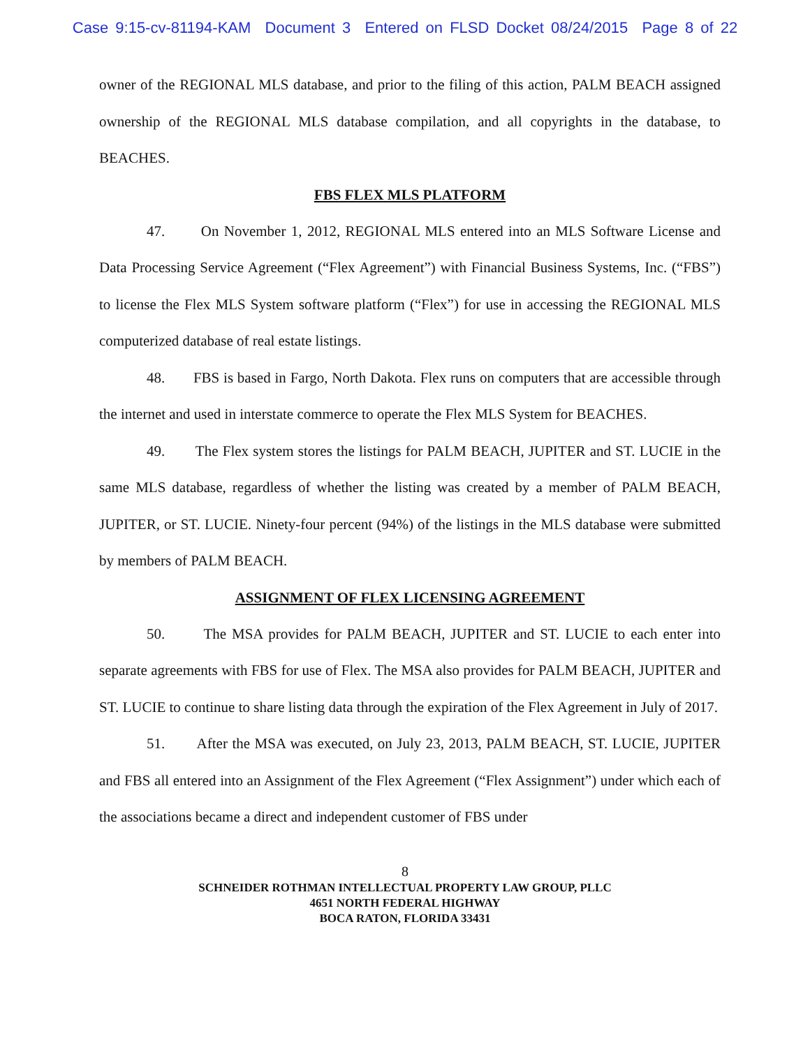Case 9:15-cv-81194-KAM Document 3 Entered on FLSD Docket 08/24/2015 Page 8 of 22
owner of the REGIONAL MLS database, and prior to the filing of this action, PALM BEACH assigned ownership of the REGIONAL MLS database compilation, and all copyrights in the database, to BEACHES.
FBS FLEX MLS PLATFORM
47. On November 1, 2012, REGIONAL MLS entered into an MLS Software License and Data Processing Service Agreement (“Flex Agreement”) with Financial Business Systems, Inc. (“FBS”) to license the Flex MLS System software platform (“Flex”) for use in accessing the REGIONAL MLS computerized database of real estate listings.
48. FBS is based in Fargo, North Dakota. Flex runs on computers that are accessible through the internet and used in interstate commerce to operate the Flex MLS System for BEACHES.
49. The Flex system stores the listings for PALM BEACH, JUPITER and ST. LUCIE in the same MLS database, regardless of whether the listing was created by a member of PALM BEACH, JUPITER, or ST. LUCIE. Ninety-four percent (94%) of the listings in the MLS database were submitted by members of PALM BEACH.
ASSIGNMENT OF FLEX LICENSING AGREEMENT
50. The MSA provides for PALM BEACH, JUPITER and ST. LUCIE to each enter into separate agreements with FBS for use of Flex. The MSA also provides for PALM BEACH, JUPITER and ST. LUCIE to continue to share listing data through the expiration of the Flex Agreement in July of 2017.
51. After the MSA was executed, on July 23, 2013, PALM BEACH, ST. LUCIE, JUPITER and FBS all entered into an Assignment of the Flex Agreement (“Flex Assignment”) under which each of the associations became a direct and independent customer of FBS under
8
SCHNEIDER ROTHMAN INTELLECTUAL PROPERTY LAW GROUP, PLLC
4651 NORTH FEDERAL HIGHWAY
BOCA RATON, FLORIDA 33431